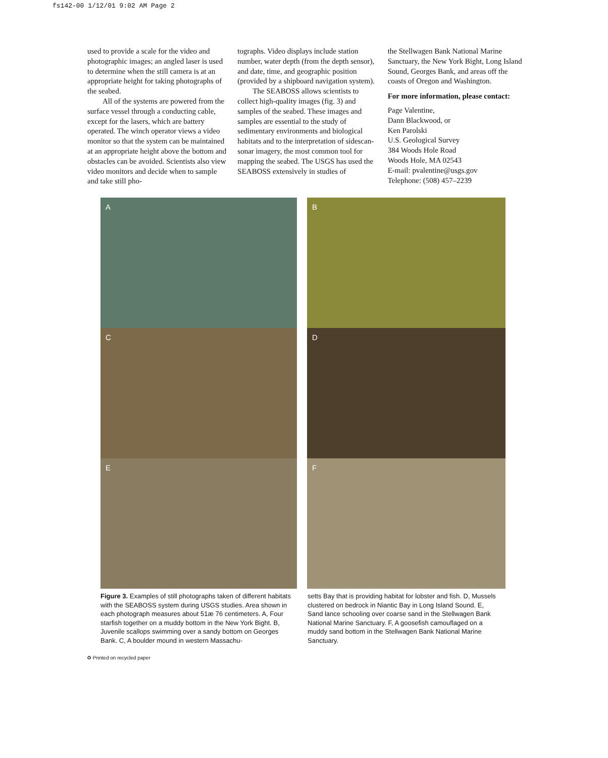fs142-00 1/12/01 9:02 AM Page 2
used to provide a scale for the video and photographic images; an angled laser is used to determine when the still camera is at an appropriate height for taking photographs of the seabed.
All of the systems are powered from the surface vessel through a conducting cable, except for the lasers, which are battery operated. The winch operator views a video monitor so that the system can be maintained at an appropriate height above the bottom and obstacles can be avoided. Scientists also view video monitors and decide when to sample and take still pho-
tographs. Video displays include station number, water depth (from the depth sensor), and date, time, and geographic position (provided by a shipboard navigation system).
The SEABOSS allows scientists to collect high-quality images (fig. 3) and samples of the seabed. These images and samples are essential to the study of sedimentary environments and biological habitats and to the interpretation of sidescan-sonar imagery, the most common tool for mapping the seabed. The USGS has used the SEABOSS extensively in studies of
the Stellwagen Bank National Marine Sanctuary, the New York Bight, Long Island Sound, Georges Bank, and areas off the coasts of Oregon and Washington.
For more information, please contact:
Page Valentine,
Dann Blackwood, or
Ken Parolski
U.S. Geological Survey
384 Woods Hole Road
Woods Hole, MA 02543
E-mail: pvalentine@usgs.gov
Telephone: (508) 457–2239
A
B
C
D
E
F
Figure 3. Examples of still photographs taken of different habitats with the SEABOSS system during USGS studies. Area shown in each photograph measures about 51æ 76 centimeters. A, Four starfish together on a muddy bottom in the New York Bight. B, Juvenile scallops swimming over a sandy bottom on Georges Bank. C, A boulder mound in western Massachu-
setts Bay that is providing habitat for lobster and fish. D, Mussels clustered on bedrock in Niantic Bay in Long Island Sound. E, Sand lance schooling over coarse sand in the Stellwagen Bank National Marine Sanctuary. F, A goosefish camouflaged on a muddy sand bottom in the Stellwagen Bank National Marine Sanctuary.
♻ Printed on recycled paper